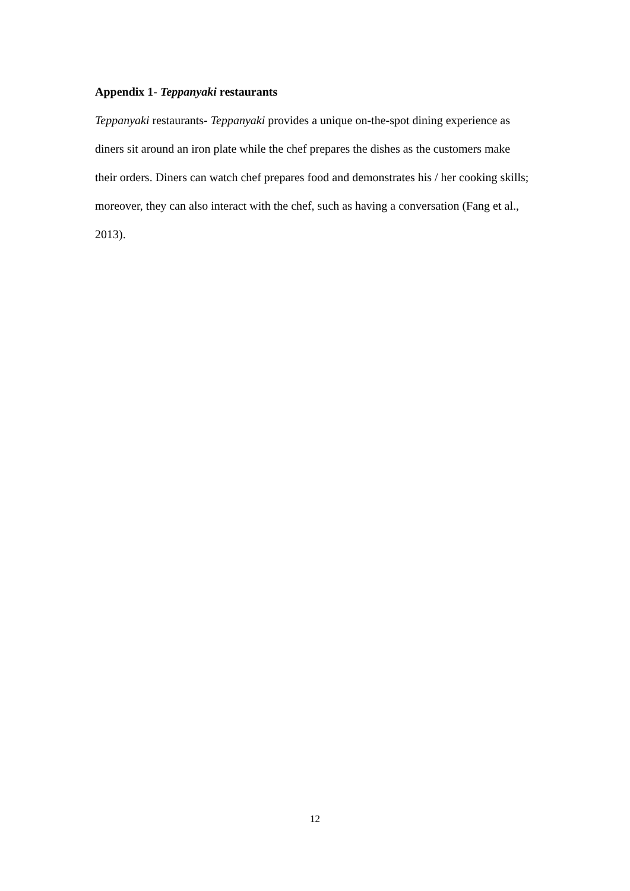Appendix 1- Teppanyaki restaurants
Teppanyaki restaurants- Teppanyaki provides a unique on-the-spot dining experience as diners sit around an iron plate while the chef prepares the dishes as the customers make their orders. Diners can watch chef prepares food and demonstrates his / her cooking skills; moreover, they can also interact with the chef, such as having a conversation (Fang et al., 2013).
12